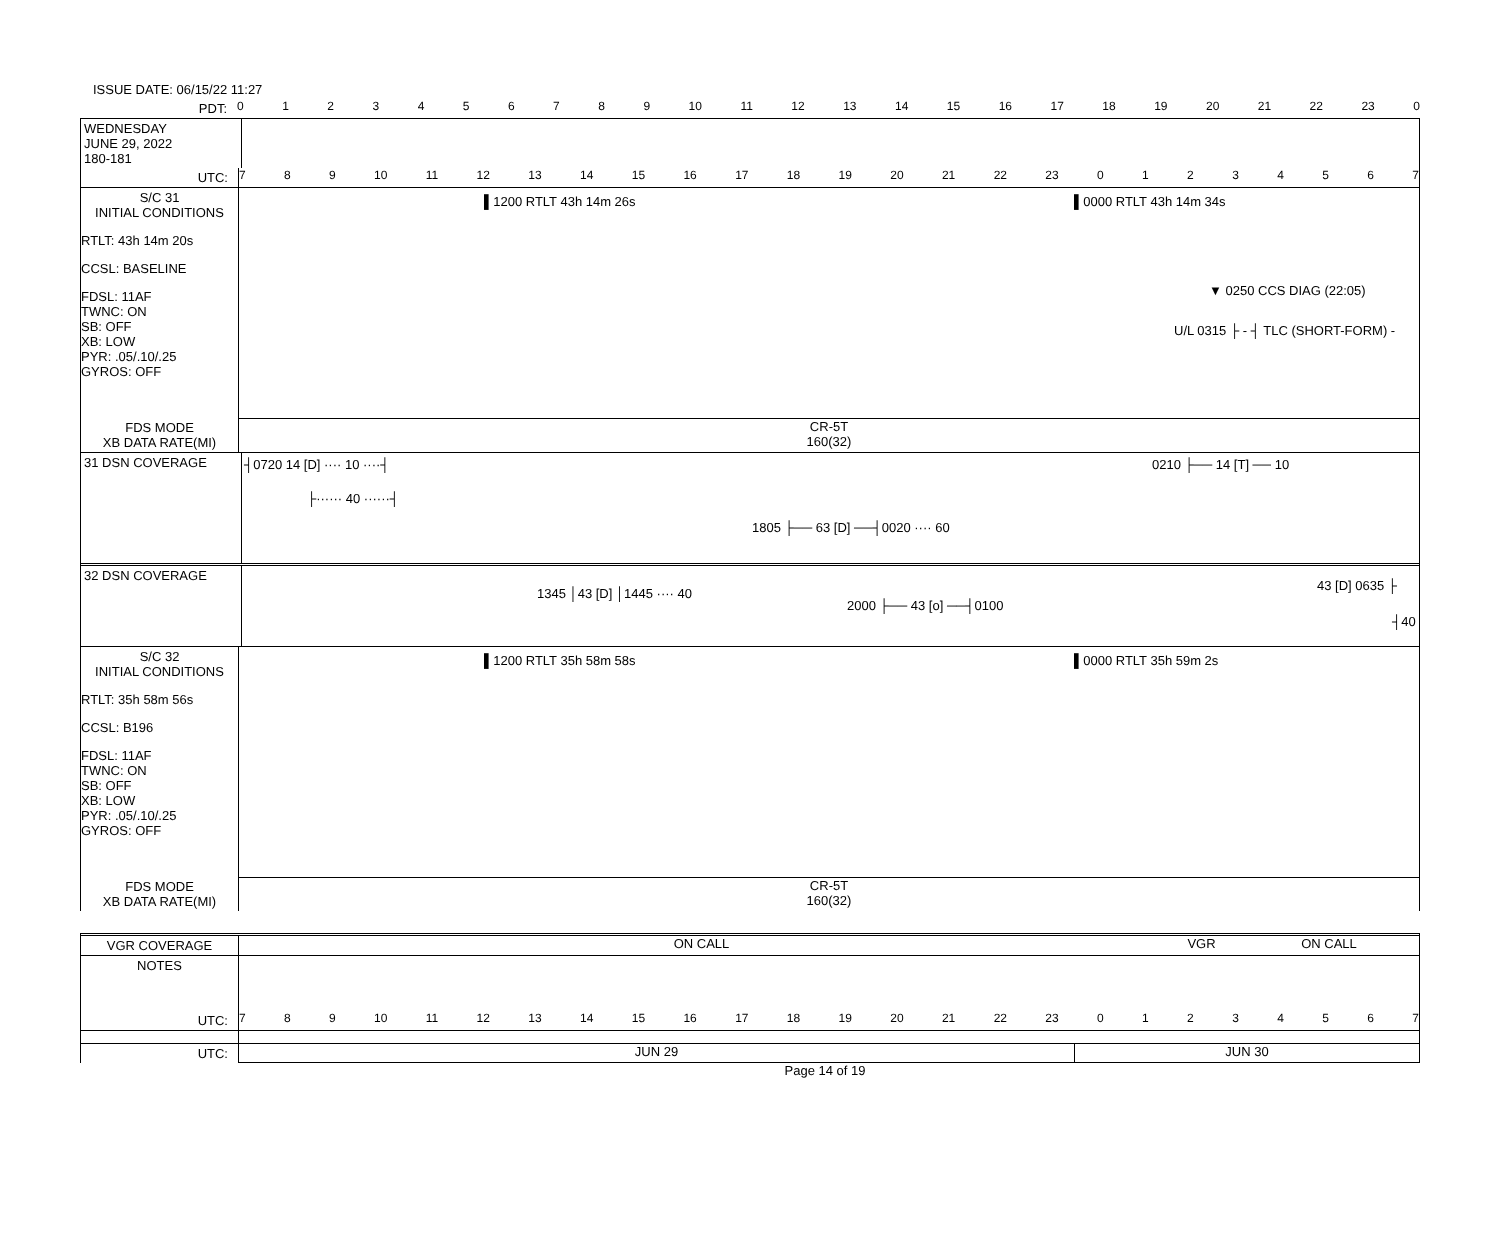ISSUE DATE: 06/15/22 11:27
PDT: 0123456789 10 11 12 13 14 15 16 17 18 19 20 21 22 23 0
WEDNESDAY
JUNE 29, 2022
180-181
UTC: 789 10 11 12 13 14 15 16 17 18 19 20 21 22 23 01234567
S/C 31
INITIAL CONDITIONS
RTLT: 43h 14m 20s
CCSL: BASELINE
FDSL: 11AF
TWNC: ON
SB: OFF
XB: LOW
PYR: .05/.10/.25
GYROS: OFF
▌1200 RTLT 43h 14m 26s ▌0000 RTLT 43h 14m 34s
▼ 0250 CCS DIAG (22:05)
U/L 0315 ├ - ┤ TLC (SHORT-FORM) -
FDS MODE
XB DATA RATE(MI)
CR-5T
160(32)
31 DSN COVERAGE
┤0720 14 [D] ···· 10 ····┤ 0210 ├── 14 [T] ── 10
├······ 40 ······┤
1805 ├── 63 [D] ──┤0020 ···· 60
32 DSN COVERAGE
1345 │43 [D] │1445 ···· 40
2000 ├── 43 [o] ──┤0100
43 [D] 0635 ├
┤40
S/C 32
INITIAL CONDITIONS
RTLT: 35h 58m 56s
CCSL: B196
FDSL: 11AF
TWNC: ON
SB: OFF
XB: LOW
PYR: .05/.10/.25
GYROS: OFF
▌1200 RTLT 35h 58m 58s ▌0000 RTLT 35h 59m 2s
FDS MODE
XB DATA RATE(MI)
CR-5T
160(32)
VGR COVERAGE ON CALL VGR ON CALL
NOTES
UTC: 789 10 11 12 13 14 15 16 17 18 19 20 21 22 23 01234567
UTC: JUN 29 JUN 30
Page 14 of 19